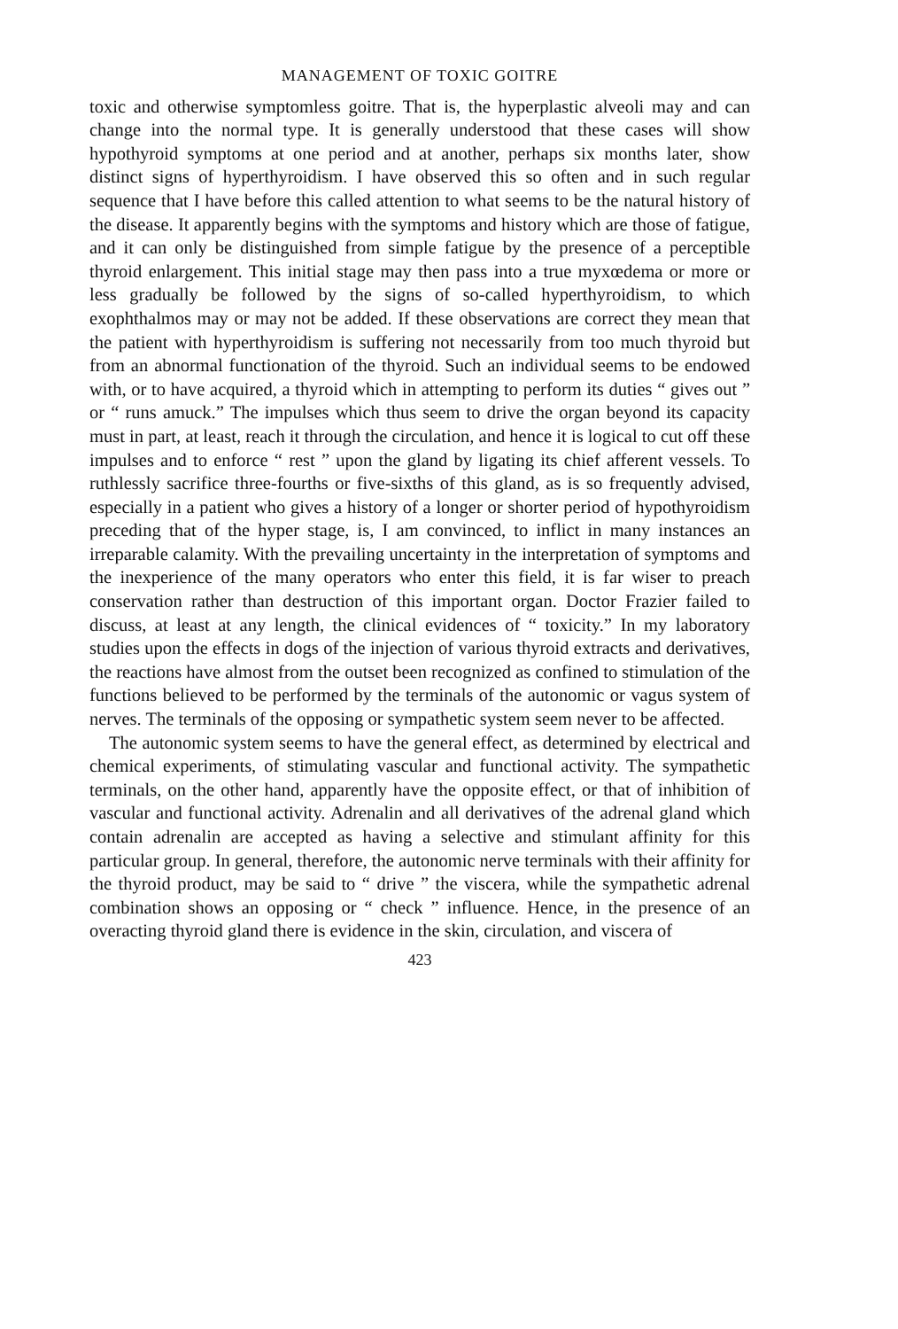MANAGEMENT OF TOXIC GOITRE
toxic and otherwise symptomless goitre. That is, the hyperplastic alveoli may and can change into the normal type. It is generally understood that these cases will show hypothyroid symptoms at one period and at another, perhaps six months later, show distinct signs of hyperthyroidism. I have observed this so often and in such regular sequence that I have before this called attention to what seems to be the natural history of the disease. It apparently begins with the symptoms and history which are those of fatigue, and it can only be distinguished from simple fatigue by the presence of a perceptible thyroid enlargement. This initial stage may then pass into a true myxœdema or more or less gradually be followed by the signs of so-called hyperthyroidism, to which exophthalmos may or may not be added. If these observations are correct they mean that the patient with hyperthyroidism is suffering not necessarily from too much thyroid but from an abnormal functionation of the thyroid. Such an individual seems to be endowed with, or to have acquired, a thyroid which in attempting to perform its duties “ gives out ” or “ runs amuck.” The impulses which thus seem to drive the organ beyond its capacity must in part, at least, reach it through the circulation, and hence it is logical to cut off these impulses and to enforce “ rest ” upon the gland by ligating its chief afferent vessels. To ruthlessly sacrifice three-fourths or five-sixths of this gland, as is so frequently advised, especially in a patient who gives a history of a longer or shorter period of hypothyroidism preceding that of the hyper stage, is, I am convinced, to inflict in many instances an irreparable calamity. With the prevailing uncertainty in the interpretation of symptoms and the inexperience of the many operators who enter this field, it is far wiser to preach conservation rather than destruction of this important organ. Doctor Frazier failed to discuss, at least at any length, the clinical evidences of “ toxicity.” In my laboratory studies upon the effects in dogs of the injection of various thyroid extracts and derivatives, the reactions have almost from the outset been recognized as confined to stimulation of the functions believed to be performed by the terminals of the autonomic or vagus system of nerves. The terminals of the opposing or sympathetic system seem never to be affected.
The autonomic system seems to have the general effect, as determined by electrical and chemical experiments, of stimulating vascular and functional activity. The sympathetic terminals, on the other hand, apparently have the opposite effect, or that of inhibition of vascular and functional activity. Adrenalin and all derivatives of the adrenal gland which contain adrenalin are accepted as having a selective and stimulant affinity for this particular group. In general, therefore, the autonomic nerve terminals with their affinity for the thyroid product, may be said to “ drive ” the viscera, while the sympathetic adrenal combination shows an opposing or “ check ” influence. Hence, in the presence of an overacting thyroid gland there is evidence in the skin, circulation, and viscera of
423